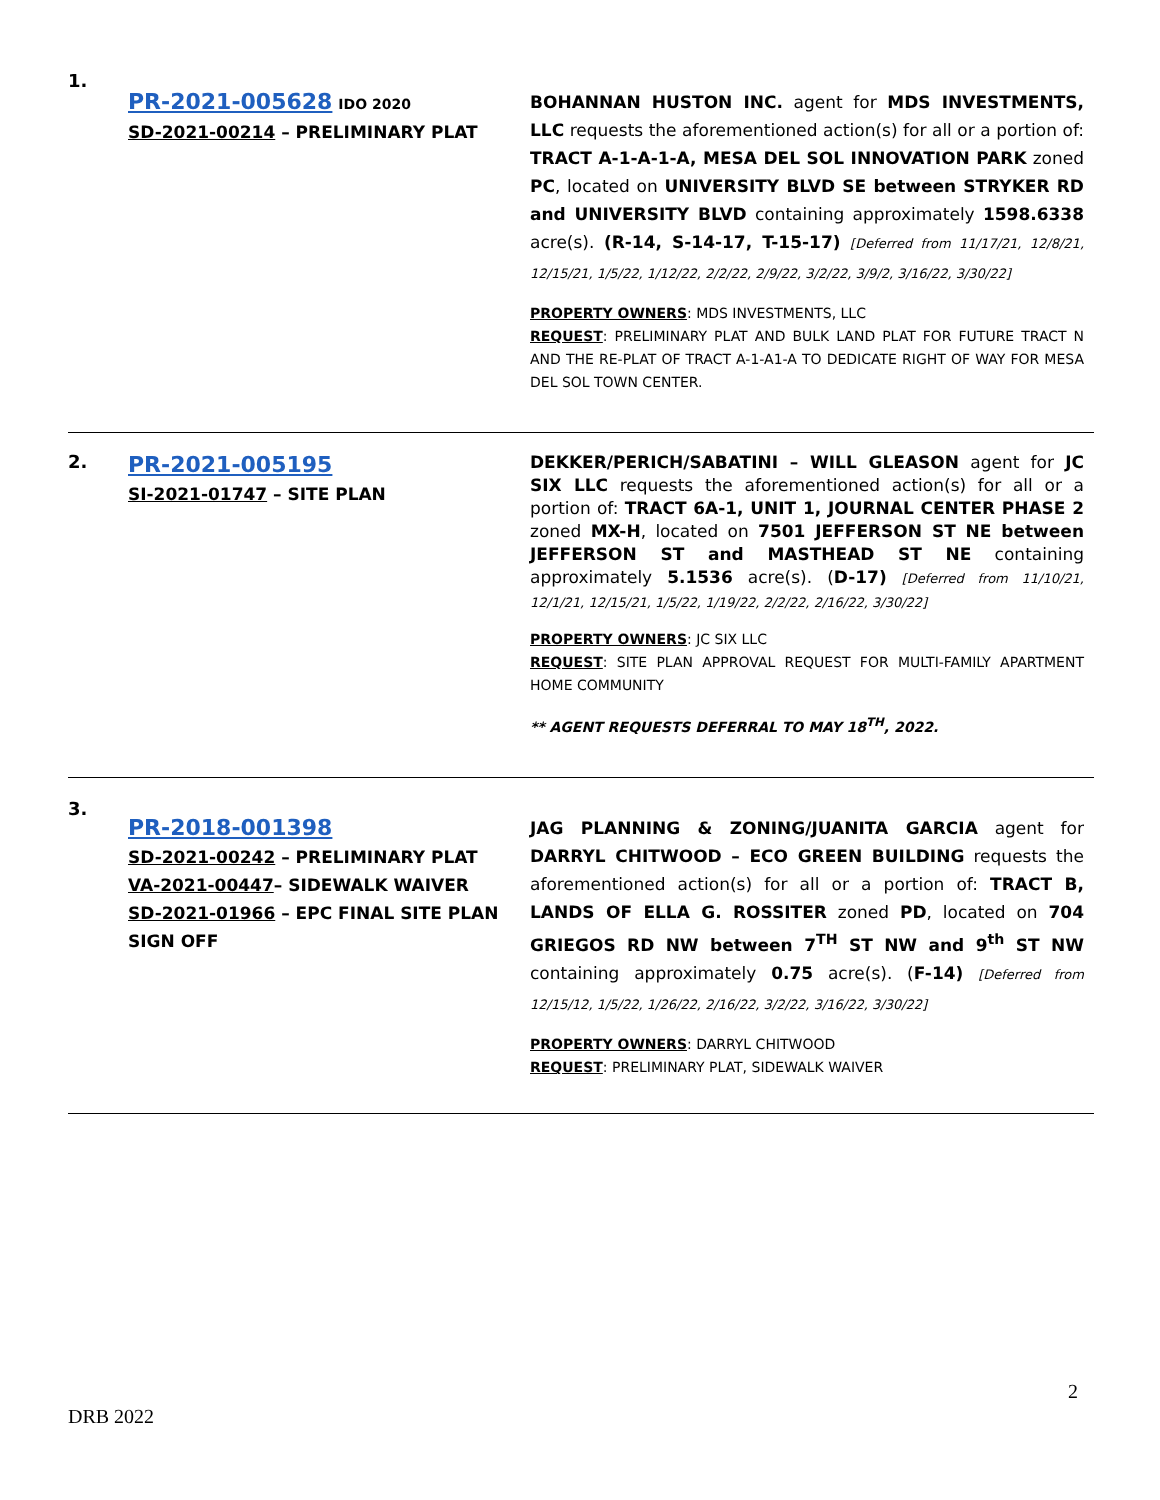1.
PR-2021-005628 IDO 2020
SD-2021-00214 – PRELIMINARY PLAT
BOHANNAN HUSTON INC. agent for MDS INVESTMENTS, LLC requests the aforementioned action(s) for all or a portion of: TRACT A-1-A-1-A, MESA DEL SOL INNOVATION PARK zoned PC, located on UNIVERSITY BLVD SE between STRYKER RD and UNIVERSITY BLVD containing approximately 1598.6338 acre(s). (R-14, S-14-17, T-15-17) [Deferred from 11/17/21, 12/8/21, 12/15/21, 1/5/22, 1/12/22, 2/2/22, 2/9/22, 3/2/22, 3/9/2, 3/16/22, 3/30/22]
PROPERTY OWNERS: MDS INVESTMENTS, LLC
REQUEST: PRELIMINARY PLAT AND BULK LAND PLAT FOR FUTURE TRACT N AND THE RE-PLAT OF TRACT A-1-A1-A TO DEDICATE RIGHT OF WAY FOR MESA DEL SOL TOWN CENTER.
2.
PR-2021-005195
SI-2021-01747 – SITE PLAN
DEKKER/PERICH/SABATINI – WILL GLEASON agent for JC SIX LLC requests the aforementioned action(s) for all or a portion of: TRACT 6A-1, UNIT 1, JOURNAL CENTER PHASE 2 zoned MX-H, located on 7501 JEFFERSON ST NE between JEFFERSON ST and MASTHEAD ST NE containing approximately 5.1536 acre(s). (D-17) [Deferred from 11/10/21, 12/1/21, 12/15/21, 1/5/22, 1/19/22, 2/2/22, 2/16/22, 3/30/22]
PROPERTY OWNERS: JC SIX LLC
REQUEST: SITE PLAN APPROVAL REQUEST FOR MULTI-FAMILY APARTMENT HOME COMMUNITY
** AGENT REQUESTS DEFERRAL TO MAY 18<sup>TH</sup>, 2022.
3.
PR-2018-001398
SD-2021-00242 – PRELIMINARY PLAT
VA-2021-00447– SIDEWALK WAIVER
SD-2021-01966 – EPC FINAL SITE PLAN SIGN OFF
JAG PLANNING & ZONING/JUANITA GARCIA agent for DARRYL CHITWOOD – ECO GREEN BUILDING requests the aforementioned action(s) for all or a portion of: TRACT B, LANDS OF ELLA G. ROSSITER zoned PD, located on 704 GRIEGOS RD NW between 7<sup>TH</sup> ST NW and 9<sup>th</sup> ST NW containing approximately 0.75 acre(s). (F-14) [Deferred from 12/15/12, 1/5/22, 1/26/22, 2/16/22, 3/2/22, 3/16/22, 3/30/22]
PROPERTY OWNERS: DARRYL CHITWOOD
REQUEST: PRELIMINARY PLAT, SIDEWALK WAIVER
2
DRB 2022